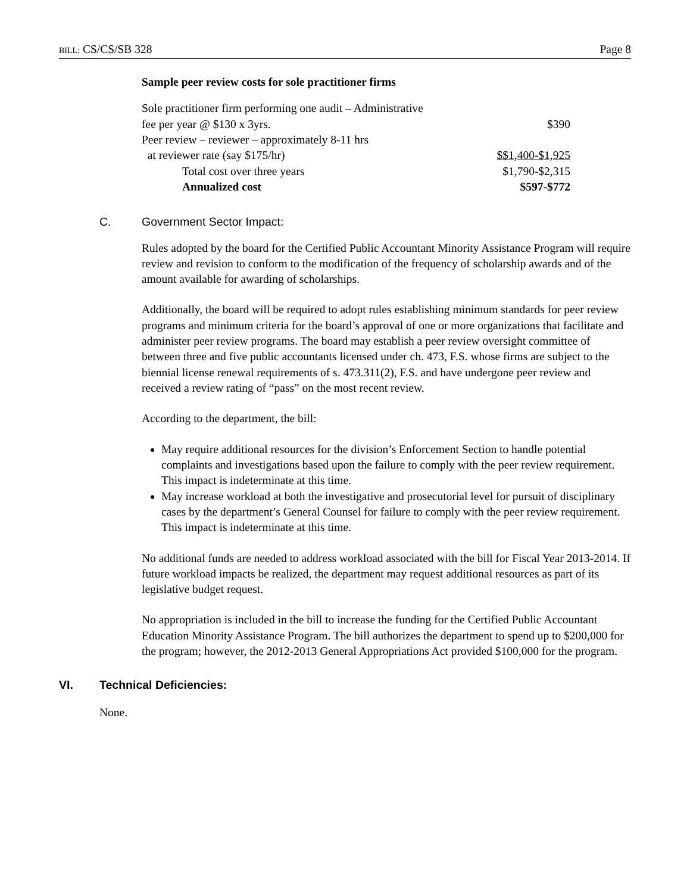BILL: CS/CS/SB 328 Page 8
Sample peer review costs for sole practitioner firms
| Sole practitioner firm performing one audit – Administrative | |
| fee per year @ $130 x 3yrs. | $390 |
| Peer review – reviewer – approximately 8-11 hrs | |
| at reviewer rate (say $175/hr) | $$1,400-$1,925 |
| Total cost over three years | $1,790-$2,315 |
| Annualized cost | $597-$772 |
C. Government Sector Impact:
Rules adopted by the board for the Certified Public Accountant Minority Assistance Program will require review and revision to conform to the modification of the frequency of scholarship awards and of the amount available for awarding of scholarships.
Additionally, the board will be required to adopt rules establishing minimum standards for peer review programs and minimum criteria for the board’s approval of one or more organizations that facilitate and administer peer review programs. The board may establish a peer review oversight committee of between three and five public accountants licensed under ch. 473, F.S. whose firms are subject to the biennial license renewal requirements of s. 473.311(2), F.S. and have undergone peer review and received a review rating of “pass” on the most recent review.
According to the department, the bill:
May require additional resources for the division’s Enforcement Section to handle potential complaints and investigations based upon the failure to comply with the peer review requirement. This impact is indeterminate at this time.
May increase workload at both the investigative and prosecutorial level for pursuit of disciplinary cases by the department’s General Counsel for failure to comply with the peer review requirement. This impact is indeterminate at this time.
No additional funds are needed to address workload associated with the bill for Fiscal Year 2013-2014. If future workload impacts be realized, the department may request additional resources as part of its legislative budget request.
No appropriation is included in the bill to increase the funding for the Certified Public Accountant Education Minority Assistance Program. The bill authorizes the department to spend up to $200,000 for the program; however, the 2012-2013 General Appropriations Act provided $100,000 for the program.
VI. Technical Deficiencies:
None.